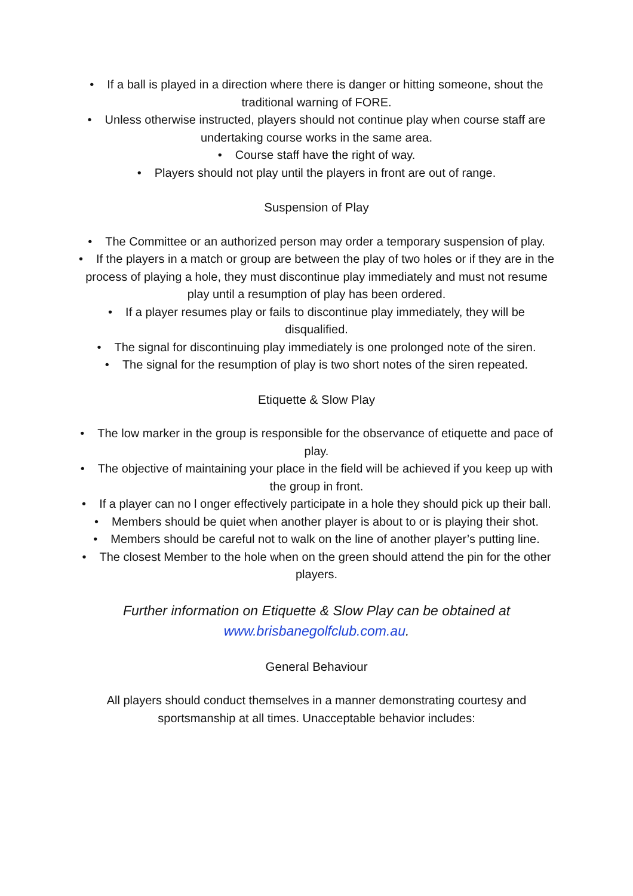• If a ball is played in a direction where there is danger or hitting someone, shout the traditional warning of FORE.
• Unless otherwise instructed, players should not continue play when course staff are undertaking course works in the same area.
• Course staff have the right of way.
• Players should not play until the players in front are out of range.
Suspension of Play
• The Committee or an authorized person may order a temporary suspension of play.
• If the players in a match or group are between the play of two holes or if they are in the process of playing a hole, they must discontinue play immediately and must not resume play until a resumption of play has been ordered.
• If a player resumes play or fails to discontinue play immediately, they will be disqualified.
• The signal for discontinuing play immediately is one prolonged note of the siren.
• The signal for the resumption of play is two short notes of the siren repeated.
Etiquette & Slow Play
• The low marker in the group is responsible for the observance of etiquette and pace of play.
• The objective of maintaining your place in the field will be achieved if you keep up with the group in front.
• If a player can no l onger effectively participate in a hole they should pick up their ball.
• Members should be quiet when another player is about to or is playing their shot.
• Members should be careful not to walk on the line of another player’s putting line.
• The closest Member to the hole when on the green should attend the pin for the other players.
Further information on Etiquette & Slow Play can be obtained at www.brisbanegolfclub.com.au.
General Behaviour
All players should conduct themselves in a manner demonstrating courtesy and sportsmanship at all times. Unacceptable behavior includes: